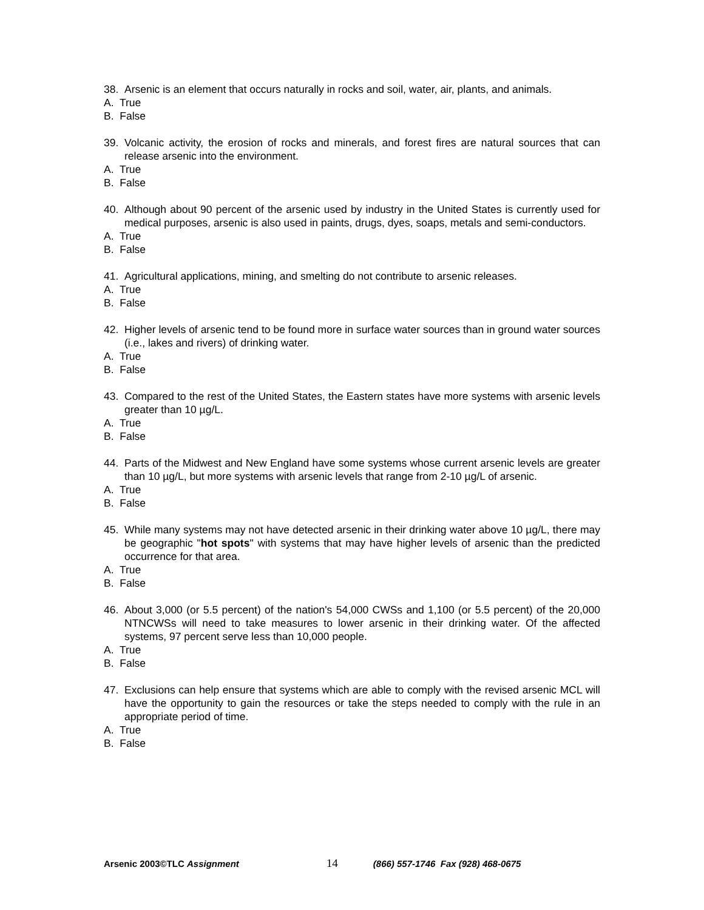38. Arsenic is an element that occurs naturally in rocks and soil, water, air, plants, and animals.
A. True
B. False
39. Volcanic activity, the erosion of rocks and minerals, and forest fires are natural sources that can release arsenic into the environment.
A. True
B. False
40. Although about 90 percent of the arsenic used by industry in the United States is currently used for medical purposes, arsenic is also used in paints, drugs, dyes, soaps, metals and semi-conductors.
A. True
B. False
41. Agricultural applications, mining, and smelting do not contribute to arsenic releases.
A. True
B. False
42. Higher levels of arsenic tend to be found more in surface water sources than in ground water sources (i.e., lakes and rivers) of drinking water.
A. True
B. False
43. Compared to the rest of the United States, the Eastern states have more systems with arsenic levels greater than 10 µg/L.
A. True
B. False
44. Parts of the Midwest and New England have some systems whose current arsenic levels are greater than 10 µg/L, but more systems with arsenic levels that range from 2-10 µg/L of arsenic.
A. True
B. False
45. While many systems may not have detected arsenic in their drinking water above 10 µg/L, there may be geographic "hot spots" with systems that may have higher levels of arsenic than the predicted occurrence for that area.
A. True
B. False
46. About 3,000 (or 5.5 percent) of the nation's 54,000 CWSs and 1,100 (or 5.5 percent) of the 20,000 NTNCWSs will need to take measures to lower arsenic in their drinking water. Of the affected systems, 97 percent serve less than 10,000 people.
A. True
B. False
47. Exclusions can help ensure that systems which are able to comply with the revised arsenic MCL will have the opportunity to gain the resources or take the steps needed to comply with the rule in an appropriate period of time.
A. True
B. False
Arsenic 2003©TLC Assignment 14 (866) 557-1746 Fax (928) 468-0675